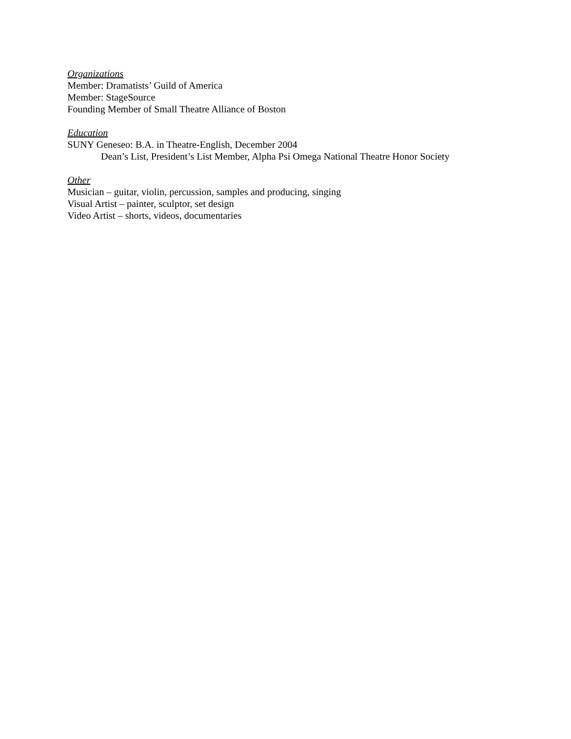Organizations
Member: Dramatists’ Guild of America
Member: StageSource
Founding Member of Small Theatre Alliance of Boston
Education
SUNY Geneseo: B.A. in Theatre-English, December 2004
Dean’s List, President’s List Member, Alpha Psi Omega National Theatre Honor Society
Other
Musician – guitar, violin, percussion, samples and producing, singing
Visual Artist – painter, sculptor, set design
Video Artist – shorts, videos, documentaries